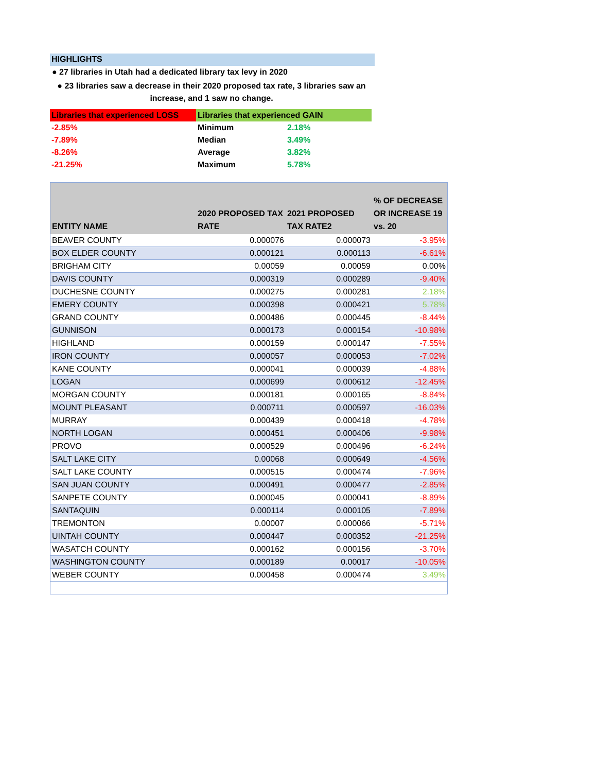HIGHLIGHTS
● 27 libraries in Utah had a dedicated library tax levy in 2020
● 23 libraries saw a decrease in their 2020 proposed tax rate, 3 libraries saw an increase, and 1 saw no change.
| Libraries that experienced LOSS | Libraries that experienced GAIN | |
| -2.85% | Minimum | 2.18% |
| -7.89% | Median | 3.49% |
| -8.26% | Average | 3.82% |
| -21.25% | Maximum | 5.78% |
| ENTITY NAME | 2020 PROPOSED TAX RATE | 2021 PROPOSED TAX RATE2 | % OF DECREASE OR INCREASE 19 vs. 20 |
| --- | --- | --- | --- |
| BEAVER COUNTY | 0.000076 | 0.000073 | -3.95% |
| BOX ELDER COUNTY | 0.000121 | 0.000113 | -6.61% |
| BRIGHAM CITY | 0.00059 | 0.00059 | 0.00% |
| DAVIS COUNTY | 0.000319 | 0.000289 | -9.40% |
| DUCHESNE COUNTY | 0.000275 | 0.000281 | 2.18% |
| EMERY COUNTY | 0.000398 | 0.000421 | 5.78% |
| GRAND COUNTY | 0.000486 | 0.000445 | -8.44% |
| GUNNISON | 0.000173 | 0.000154 | -10.98% |
| HIGHLAND | 0.000159 | 0.000147 | -7.55% |
| IRON COUNTY | 0.000057 | 0.000053 | -7.02% |
| KANE COUNTY | 0.000041 | 0.000039 | -4.88% |
| LOGAN | 0.000699 | 0.000612 | -12.45% |
| MORGAN COUNTY | 0.000181 | 0.000165 | -8.84% |
| MOUNT PLEASANT | 0.000711 | 0.000597 | -16.03% |
| MURRAY | 0.000439 | 0.000418 | -4.78% |
| NORTH LOGAN | 0.000451 | 0.000406 | -9.98% |
| PROVO | 0.000529 | 0.000496 | -6.24% |
| SALT LAKE CITY | 0.00068 | 0.000649 | -4.56% |
| SALT LAKE COUNTY | 0.000515 | 0.000474 | -7.96% |
| SAN JUAN COUNTY | 0.000491 | 0.000477 | -2.85% |
| SANPETE COUNTY | 0.000045 | 0.000041 | -8.89% |
| SANTAQUIN | 0.000114 | 0.000105 | -7.89% |
| TREMONTON | 0.00007 | 0.000066 | -5.71% |
| UINTAH COUNTY | 0.000447 | 0.000352 | -21.25% |
| WASATCH COUNTY | 0.000162 | 0.000156 | -3.70% |
| WASHINGTON COUNTY | 0.000189 | 0.00017 | -10.05% |
| WEBER COUNTY | 0.000458 | 0.000474 | 3.49% |